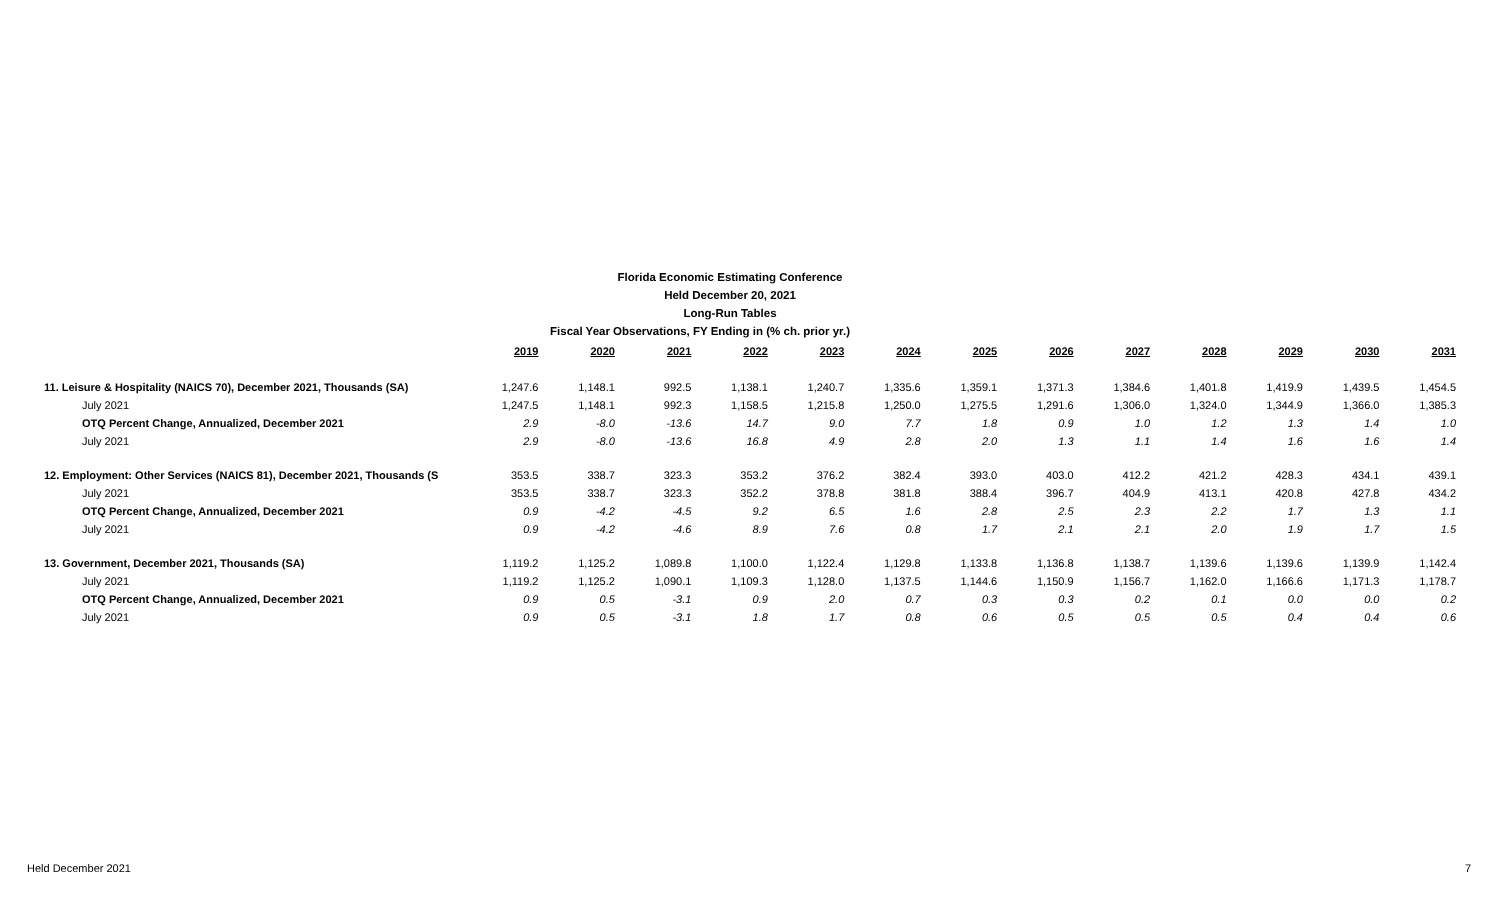Florida Economic Estimating Conference
Held December 20, 2021
Long-Run Tables
Fiscal Year Observations, FY Ending in (% ch. prior yr.)
| | 2019 | 2020 | 2021 | 2022 | 2023 | 2024 | 2025 | 2026 | 2027 | 2028 | 2029 | 2030 | 2031 |
| 11. Leisure & Hospitality (NAICS 70), December 2021, Thousands (SA) | 1,247.6 | 1,148.1 | 992.5 | 1,138.1 | 1,240.7 | 1,335.6 | 1,359.1 | 1,371.3 | 1,384.6 | 1,401.8 | 1,419.9 | 1,439.5 | 1,454.5 |
| July 2021 | 1,247.5 | 1,148.1 | 992.3 | 1,158.5 | 1,215.8 | 1,250.0 | 1,275.5 | 1,291.6 | 1,306.0 | 1,324.0 | 1,344.9 | 1,366.0 | 1,385.3 |
| OTQ Percent Change, Annualized, December 2021 | 2.9 | -8.0 | -13.6 | 14.7 | 9.0 | 7.7 | 1.8 | 0.9 | 1.0 | 1.2 | 1.3 | 1.4 | 1.0 |
| July 2021 | 2.9 | -8.0 | -13.6 | 16.8 | 4.9 | 2.8 | 2.0 | 1.3 | 1.1 | 1.4 | 1.6 | 1.6 | 1.4 |
| 12. Employment: Other Services (NAICS 81), December 2021, Thousands (S | 353.5 | 338.7 | 323.3 | 353.2 | 376.2 | 382.4 | 393.0 | 403.0 | 412.2 | 421.2 | 428.3 | 434.1 | 439.1 |
| July 2021 | 353.5 | 338.7 | 323.3 | 352.2 | 378.8 | 381.8 | 388.4 | 396.7 | 404.9 | 413.1 | 420.8 | 427.8 | 434.2 |
| OTQ Percent Change, Annualized, December 2021 | 0.9 | -4.2 | -4.5 | 9.2 | 6.5 | 1.6 | 2.8 | 2.5 | 2.3 | 2.2 | 1.7 | 1.3 | 1.1 |
| July 2021 | 0.9 | -4.2 | -4.6 | 8.9 | 7.6 | 0.8 | 1.7 | 2.1 | 2.1 | 2.0 | 1.9 | 1.7 | 1.5 |
| 13. Government, December 2021, Thousands (SA) | 1,119.2 | 1,125.2 | 1,089.8 | 1,100.0 | 1,122.4 | 1,129.8 | 1,133.8 | 1,136.8 | 1,138.7 | 1,139.6 | 1,139.6 | 1,139.9 | 1,142.4 |
| July 2021 | 1,119.2 | 1,125.2 | 1,090.1 | 1,109.3 | 1,128.0 | 1,137.5 | 1,144.6 | 1,150.9 | 1,156.7 | 1,162.0 | 1,166.6 | 1,171.3 | 1,178.7 |
| OTQ Percent Change, Annualized, December 2021 | 0.9 | 0.5 | -3.1 | 0.9 | 2.0 | 0.7 | 0.3 | 0.3 | 0.2 | 0.1 | 0.0 | 0.0 | 0.2 |
| July 2021 | 0.9 | 0.5 | -3.1 | 1.8 | 1.7 | 0.8 | 0.6 | 0.5 | 0.5 | 0.5 | 0.4 | 0.4 | 0.6 |
Held December 2021 7